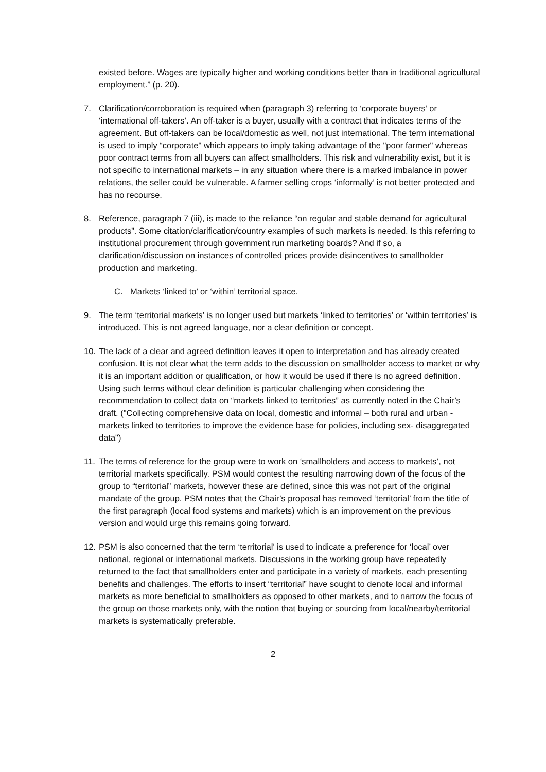existed before. Wages are typically higher and working conditions better than in traditional agricultural employment.” (p. 20).
7. Clarification/corroboration is required when (paragraph 3) referring to ‘corporate buyers’ or ‘international off-takers’. An off-taker is a buyer, usually with a contract that indicates terms of the agreement. But off-takers can be local/domestic as well, not just international. The term international is used to imply “corporate" which appears to imply taking advantage of the "poor farmer" whereas poor contract terms from all buyers can affect smallholders. This risk and vulnerability exist, but it is not specific to international markets – in any situation where there is a marked imbalance in power relations, the seller could be vulnerable. A farmer selling crops ‘informally’ is not better protected and has no recourse.
8. Reference, paragraph 7 (iii), is made to the reliance “on regular and stable demand for agricultural products”. Some citation/clarification/country examples of such markets is needed. Is this referring to institutional procurement through government run marketing boards? And if so, a clarification/discussion on instances of controlled prices provide disincentives to smallholder production and marketing.
C. Markets ‘linked to’ or ‘within’ territorial space.
9. The term ‘territorial markets’ is no longer used but markets ‘linked to territories’ or ‘within territories’ is introduced. This is not agreed language, nor a clear definition or concept.
10.
The lack of a clear and agreed definition leaves it open to interpretation and has already created confusion. It is not clear what the term adds to the discussion on smallholder access to market or why it is an important addition or qualification, or how it would be used if there is no agreed definition. Using such terms without clear definition is particular challenging when considering the recommendation to collect data on “markets linked to territories” as currently noted in the Chair’s draft. ("Collecting comprehensive data on local, domestic and informal – both rural and urban - markets linked to territories to improve the evidence base for policies, including sex- disaggregated data")
11.
The terms of reference for the group were to work on ‘smallholders and access to markets’, not territorial markets specifically. PSM would contest the resulting narrowing down of the focus of the group to “territorial” markets, however these are defined, since this was not part of the original mandate of the group. PSM notes that the Chair’s proposal has removed ‘territorial’ from the title of the first paragraph (local food systems and markets) which is an improvement on the previous version and would urge this remains going forward.
12.
PSM is also concerned that the term ‘territorial' is used to indicate a preference for ‘local’ over national, regional or international markets. Discussions in the working group have repeatedly returned to the fact that smallholders enter and participate in a variety of markets, each presenting benefits and challenges. The efforts to insert “territorial” have sought to denote local and informal markets as more beneficial to smallholders as opposed to other markets, and to narrow the focus of the group on those markets only, with the notion that buying or sourcing from local/nearby/territorial markets is systematically preferable.
2